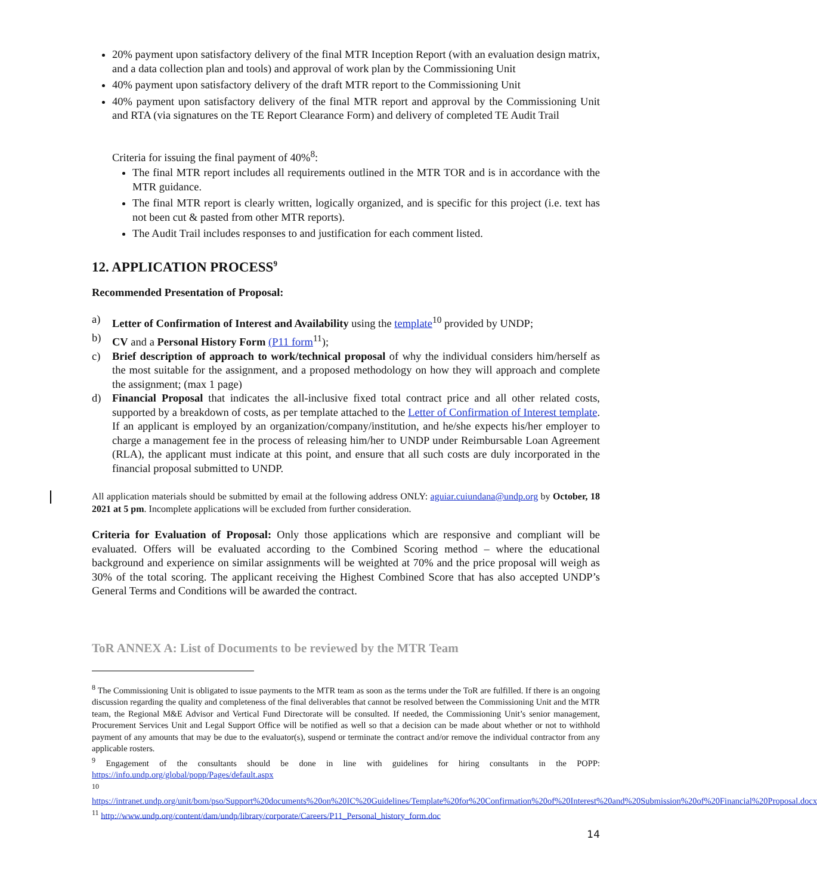20% payment upon satisfactory delivery of the final MTR Inception Report (with an evaluation design matrix, and a data collection plan and tools) and approval of work plan by the Commissioning Unit
40% payment upon satisfactory delivery of the draft MTR report to the Commissioning Unit
40% payment upon satisfactory delivery of the final MTR report and approval by the Commissioning Unit and RTA (via signatures on the TE Report Clearance Form) and delivery of completed TE Audit Trail
Criteria for issuing the final payment of 40%<sup>8</sup>:
The final MTR report includes all requirements outlined in the MTR TOR and is in accordance with the MTR guidance.
The final MTR report is clearly written, logically organized, and is specific for this project (i.e. text has not been cut & pasted from other MTR reports).
The Audit Trail includes responses to and justification for each comment listed.
12. APPLICATION PROCESS<sup>9</sup>
Recommended Presentation of Proposal:
a) Letter of Confirmation of Interest and Availability using the template<sup>10</sup> provided by UNDP;
b) CV and a Personal History Form (P11 form<sup>11</sup>);
c) Brief description of approach to work/technical proposal of why the individual considers him/herself as the most suitable for the assignment, and a proposed methodology on how they will approach and complete the assignment; (max 1 page)
d) Financial Proposal that indicates the all-inclusive fixed total contract price and all other related costs, supported by a breakdown of costs, as per template attached to the Letter of Confirmation of Interest template. If an applicant is employed by an organization/company/institution, and he/she expects his/her employer to charge a management fee in the process of releasing him/her to UNDP under Reimbursable Loan Agreement (RLA), the applicant must indicate at this point, and ensure that all such costs are duly incorporated in the financial proposal submitted to UNDP.
All application materials should be submitted by email at the following address ONLY: aguiar.cuiundana@undp.org by October, 18 2021 at 5 pm. Incomplete applications will be excluded from further consideration.
Criteria for Evaluation of Proposal: Only those applications which are responsive and compliant will be evaluated. Offers will be evaluated according to the Combined Scoring method – where the educational background and experience on similar assignments will be weighted at 70% and the price proposal will weigh as 30% of the total scoring. The applicant receiving the Highest Combined Score that has also accepted UNDP’s General Terms and Conditions will be awarded the contract.
ToR ANNEX A: List of Documents to be reviewed by the MTR Team
<sup>8</sup> The Commissioning Unit is obligated to issue payments to the MTR team as soon as the terms under the ToR are fulfilled. If there is an ongoing discussion regarding the quality and completeness of the final deliverables that cannot be resolved between the Commissioning Unit and the MTR team, the Regional M&E Advisor and Vertical Fund Directorate will be consulted. If needed, the Commissioning Unit’s senior management, Procurement Services Unit and Legal Support Office will be notified as well so that a decision can be made about whether or not to withhold payment of any amounts that may be due to the evaluator(s), suspend or terminate the contract and/or remove the individual contractor from any applicable rosters.
<sup>9</sup> Engagement of the consultants should be done in line with guidelines for hiring consultants in the POPP: https://info.undp.org/global/popp/Pages/default.aspx
<sup>10</sup>
https://intranet.undp.org/unit/bom/pso/Support%20documents%20on%20IC%20Guidelines/Template%20for%20Confirmation%20of%20Interest%20and%20Submission%20of%20Financial%20Proposal.docx
<sup>11</sup> http://www.undp.org/content/dam/undp/library/corporate/Careers/P11_Personal_history_form.doc
14